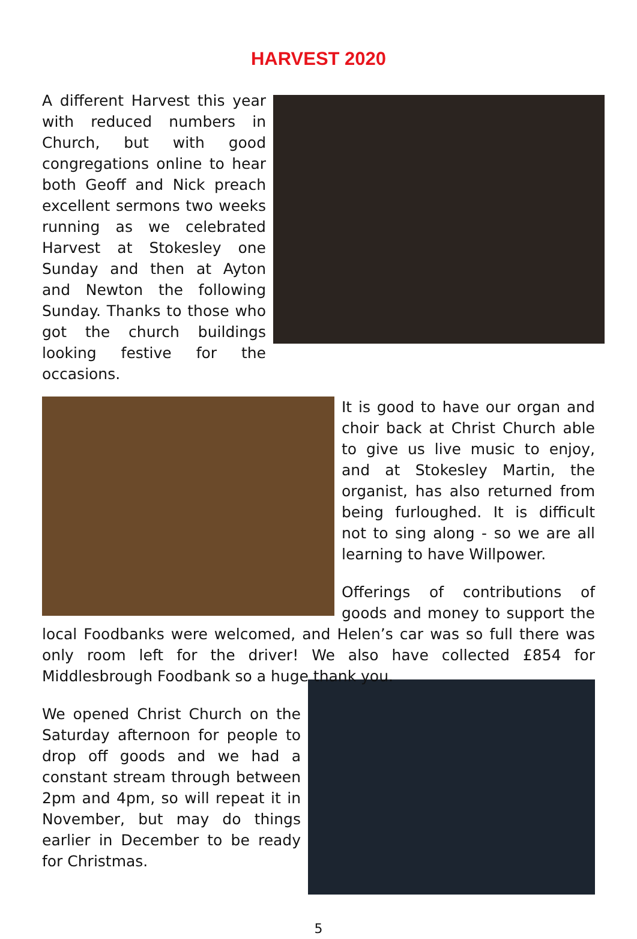HARVEST 2020
A different Harvest this year with reduced numbers in Church, but with good congregations online to hear both Geoff and Nick preach excellent sermons two weeks running as we celebrated Harvest at Stokesley one Sunday and then at Ayton and Newton the following Sunday. Thanks to those who got the church buildings looking festive for the occasions.
It is good to have our organ and choir back at Christ Church able to give us live music to enjoy, and at Stokesley Martin, the organist, has also returned from being furloughed. It is difficult not to sing along - so we are all learning to have Willpower.
Offerings of contributions of goods and money to support the local Foodbanks were welcomed, and Helen’s car was so full there was only room left for the driver! We also have collected £854 for Middlesbrough Foodbank so a huge thank you.
We opened Christ Church on the Saturday afternoon for people to drop off goods and we had a constant stream through between 2pm and 4pm, so will repeat it in November, but may do things earlier in December to be ready for Christmas.
5